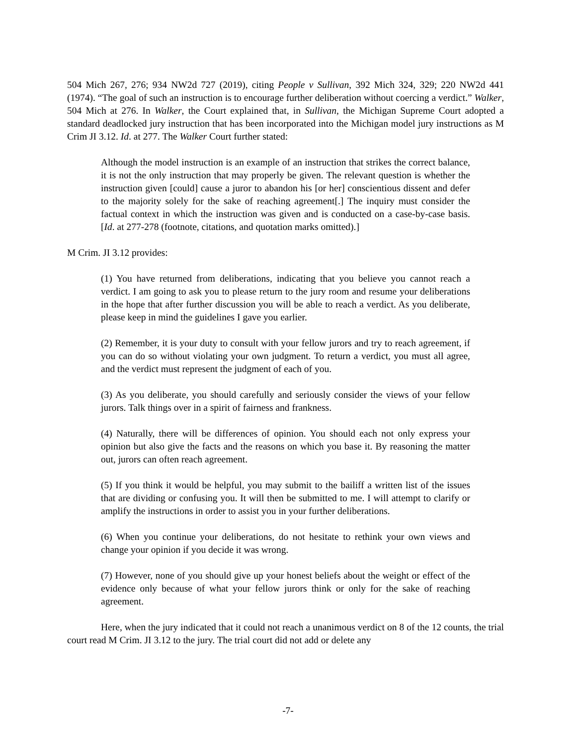504 Mich 267, 276; 934 NW2d 727 (2019), citing People v Sullivan, 392 Mich 324, 329; 220 NW2d 441 (1974). “The goal of such an instruction is to encourage further deliberation without coercing a verdict.” Walker, 504 Mich at 276. In Walker, the Court explained that, in Sullivan, the Michigan Supreme Court adopted a standard deadlocked jury instruction that has been incorporated into the Michigan model jury instructions as M Crim JI 3.12. Id. at 277. The Walker Court further stated:
Although the model instruction is an example of an instruction that strikes the correct balance, it is not the only instruction that may properly be given. The relevant question is whether the instruction given [could] cause a juror to abandon his [or her] conscientious dissent and defer to the majority solely for the sake of reaching agreement[.] The inquiry must consider the factual context in which the instruction was given and is conducted on a case-by-case basis. [Id. at 277-278 (footnote, citations, and quotation marks omitted).]
M Crim. JI 3.12 provides:
(1) You have returned from deliberations, indicating that you believe you cannot reach a verdict. I am going to ask you to please return to the jury room and resume your deliberations in the hope that after further discussion you will be able to reach a verdict. As you deliberate, please keep in mind the guidelines I gave you earlier.
(2) Remember, it is your duty to consult with your fellow jurors and try to reach agreement, if you can do so without violating your own judgment. To return a verdict, you must all agree, and the verdict must represent the judgment of each of you.
(3) As you deliberate, you should carefully and seriously consider the views of your fellow jurors. Talk things over in a spirit of fairness and frankness.
(4) Naturally, there will be differences of opinion. You should each not only express your opinion but also give the facts and the reasons on which you base it. By reasoning the matter out, jurors can often reach agreement.
(5) If you think it would be helpful, you may submit to the bailiff a written list of the issues that are dividing or confusing you. It will then be submitted to me. I will attempt to clarify or amplify the instructions in order to assist you in your further deliberations.
(6) When you continue your deliberations, do not hesitate to rethink your own views and change your opinion if you decide it was wrong.
(7) However, none of you should give up your honest beliefs about the weight or effect of the evidence only because of what your fellow jurors think or only for the sake of reaching agreement.
Here, when the jury indicated that it could not reach a unanimous verdict on 8 of the 12 counts, the trial court read M Crim. JI 3.12 to the jury. The trial court did not add or delete any
-7-